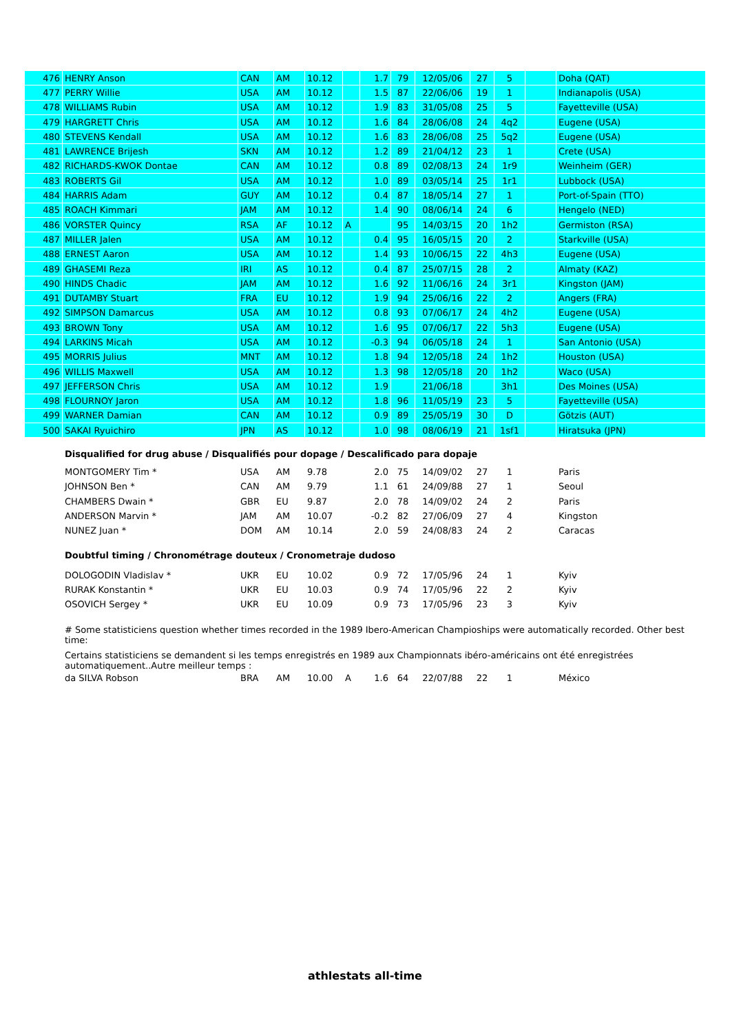| 476 | HENRY Anson | CAN | AM | 10.12 | | 1.7 | 79 | 12/05/06 | 27 | 5 | | Doha (QAT) |
| 477 | PERRY Willie | USA | AM | 10.12 | | 1.5 | 87 | 22/06/06 | 19 | 1 | | Indianapolis (USA) |
| 478 | WILLIAMS Rubin | USA | AM | 10.12 | | 1.9 | 83 | 31/05/08 | 25 | 5 | | Fayetteville (USA) |
| 479 | HARGRETT Chris | USA | AM | 10.12 | | 1.6 | 84 | 28/06/08 | 24 | 4q2 | | Eugene (USA) |
| 480 | STEVENS Kendall | USA | AM | 10.12 | | 1.6 | 83 | 28/06/08 | 25 | 5q2 | | Eugene (USA) |
| 481 | LAWRENCE Brijesh | SKN | AM | 10.12 | | 1.2 | 89 | 21/04/12 | 23 | 1 | | Crete (USA) |
| 482 | RICHARDS-KWOK Dontae | CAN | AM | 10.12 | | 0.8 | 89 | 02/08/13 | 24 | 1r9 | | Weinheim (GER) |
| 483 | ROBERTS Gil | USA | AM | 10.12 | | 1.0 | 89 | 03/05/14 | 25 | 1r1 | | Lubbock (USA) |
| 484 | HARRIS Adam | GUY | AM | 10.12 | | 0.4 | 87 | 18/05/14 | 27 | 1 | | Port-of-Spain (TTO) |
| 485 | ROACH Kimmari | JAM | AM | 10.12 | | 1.4 | 90 | 08/06/14 | 24 | 6 | | Hengelo (NED) |
| 486 | VORSTER Quincy | RSA | AF | 10.12 | A | | 95 | 14/03/15 | 20 | 1h2 | | Germiston (RSA) |
| 487 | MILLER Jalen | USA | AM | 10.12 | | 0.4 | 95 | 16/05/15 | 20 | 2 | | Starkville (USA) |
| 488 | ERNEST Aaron | USA | AM | 10.12 | | 1.4 | 93 | 10/06/15 | 22 | 4h3 | | Eugene (USA) |
| 489 | GHASEMI Reza | IRI | AS | 10.12 | | 0.4 | 87 | 25/07/15 | 28 | 2 | | Almaty (KAZ) |
| 490 | HINDS Chadic | JAM | AM | 10.12 | | 1.6 | 92 | 11/06/16 | 24 | 3r1 | | Kingston (JAM) |
| 491 | DUTAMBY Stuart | FRA | EU | 10.12 | | 1.9 | 94 | 25/06/16 | 22 | 2 | | Angers (FRA) |
| 492 | SIMPSON Damarcus | USA | AM | 10.12 | | 0.8 | 93 | 07/06/17 | 24 | 4h2 | | Eugene (USA) |
| 493 | BROWN Tony | USA | AM | 10.12 | | 1.6 | 95 | 07/06/17 | 22 | 5h3 | | Eugene (USA) |
| 494 | LARKINS Micah | USA | AM | 10.12 | | -0.3 | 94 | 06/05/18 | 24 | 1 | | San Antonio (USA) |
| 495 | MORRIS Julius | MNT | AM | 10.12 | | 1.8 | 94 | 12/05/18 | 24 | 1h2 | | Houston (USA) |
| 496 | WILLIS Maxwell | USA | AM | 10.12 | | 1.3 | 98 | 12/05/18 | 20 | 1h2 | | Waco (USA) |
| 497 | JEFFERSON Chris | USA | AM | 10.12 | | 1.9 | | 21/06/18 | | 3h1 | | Des Moines (USA) |
| 498 | FLOURNOY Jaron | USA | AM | 10.12 | | 1.8 | 96 | 11/05/19 | 23 | 5 | | Fayetteville (USA) |
| 499 | WARNER Damian | CAN | AM | 10.12 | | 0.9 | 89 | 25/05/19 | 30 | D | | Götzis (AUT) |
| 500 | SAKAI Ryuichiro | JPN | AS | 10.12 | | 1.0 | 98 | 08/06/19 | 21 | 1sf1 | | Hiratsuka (JPN) |
| | Disqualified for drug abuse / Disqualifiés pour dopage / Descalificado para dopaje | | | | | | | | | | | |
| | MONTGOMERY Tim * | USA | AM | 9.78 | | 2.0 | 75 | 14/09/02 | 27 | 1 | | Paris |
| | JOHNSON Ben * | CAN | AM | 9.79 | | 1.1 | 61 | 24/09/88 | 27 | 1 | | Seoul |
| | CHAMBERS Dwain * | GBR | EU | 9.87 | | 2.0 | 78 | 14/09/02 | 24 | 2 | | Paris |
| | ANDERSON Marvin * | JAM | AM | 10.07 | | -0.2 | 82 | 27/06/09 | 27 | 4 | | Kingston |
| | NUNEZ Juan * | DOM | AM | 10.14 | | 2.0 | 59 | 24/08/83 | 24 | 2 | | Caracas |
| | Doubtful timing / Chronométrage douteux / Cronometraje dudoso | | | | | | | | | | | |
| | DOLOGODIN Vladislav * | UKR | EU | 10.02 | | 0.9 | 72 | 17/05/96 | 24 | 1 | | Kyiv |
| | RURAK Konstantin * | UKR | EU | 10.03 | | 0.9 | 74 | 17/05/96 | 22 | 2 | | Kyiv |
| | OSOVICH Sergey * | UKR | EU | 10.09 | | 0.9 | 73 | 17/05/96 | 23 | 3 | | Kyiv |
| | # Some statisticiens question whether times recorded in the 1989 Ibero-American Champioships were automatically recorded. Other best time: | | | | | | | | | | | |
| | Certains statisticiens se demandent si les temps enregistrés en 1989 aux Championnats ibéro-américains ont été enregistrées automatiquement..Autre meilleur temps : | | | | | | | | | | | |
| | da SILVA Robson | BRA | AM | 10.00 | A | 1.6 | 64 | 22/07/88 | 22 | 1 | | México |
athlestats all-time